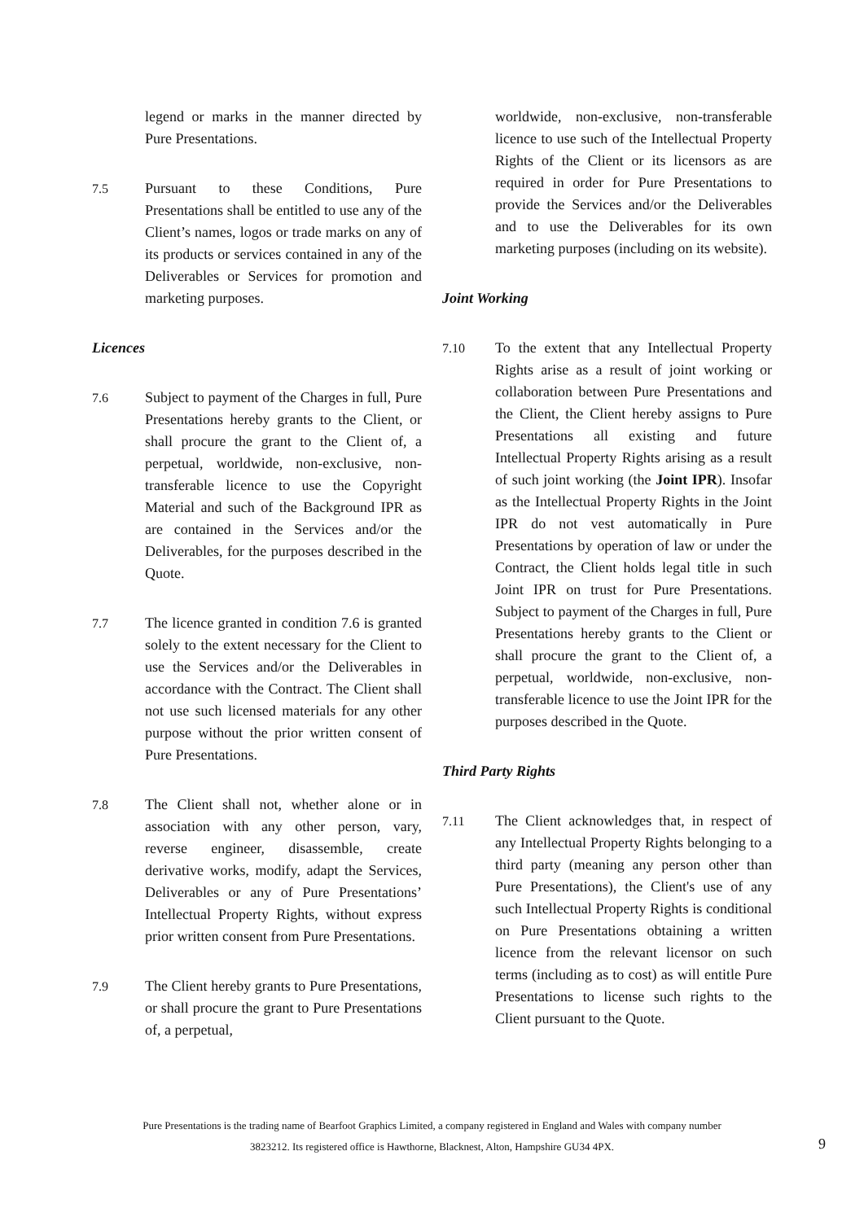legend or marks in the manner directed by Pure Presentations.
7.5 Pursuant to these Conditions, Pure Presentations shall be entitled to use any of the Client’s names, logos or trade marks on any of its products or services contained in any of the Deliverables or Services for promotion and marketing purposes.
Licences
7.6 Subject to payment of the Charges in full, Pure Presentations hereby grants to the Client, or shall procure the grant to the Client of, a perpetual, worldwide, non-exclusive, non-transferable licence to use the Copyright Material and such of the Background IPR as are contained in the Services and/or the Deliverables, for the purposes described in the Quote.
7.7 The licence granted in condition 7.6 is granted solely to the extent necessary for the Client to use the Services and/or the Deliverables in accordance with the Contract. The Client shall not use such licensed materials for any other purpose without the prior written consent of Pure Presentations.
7.8 The Client shall not, whether alone or in association with any other person, vary, reverse engineer, disassemble, create derivative works, modify, adapt the Services, Deliverables or any of Pure Presentations’ Intellectual Property Rights, without express prior written consent from Pure Presentations.
7.9 The Client hereby grants to Pure Presentations, or shall procure the grant to Pure Presentations of, a perpetual,
worldwide, non-exclusive, non-transferable licence to use such of the Intellectual Property Rights of the Client or its licensors as are required in order for Pure Presentations to provide the Services and/or the Deliverables and to use the Deliverables for its own marketing purposes (including on its website).
Joint Working
7.10 To the extent that any Intellectual Property Rights arise as a result of joint working or collaboration between Pure Presentations and the Client, the Client hereby assigns to Pure Presentations all existing and future Intellectual Property Rights arising as a result of such joint working (the Joint IPR). Insofar as the Intellectual Property Rights in the Joint IPR do not vest automatically in Pure Presentations by operation of law or under the Contract, the Client holds legal title in such Joint IPR on trust for Pure Presentations. Subject to payment of the Charges in full, Pure Presentations hereby grants to the Client or shall procure the grant to the Client of, a perpetual, worldwide, non-exclusive, non-transferable licence to use the Joint IPR for the purposes described in the Quote.
Third Party Rights
7.11 The Client acknowledges that, in respect of any Intellectual Property Rights belonging to a third party (meaning any person other than Pure Presentations), the Client's use of any such Intellectual Property Rights is conditional on Pure Presentations obtaining a written licence from the relevant licensor on such terms (including as to cost) as will entitle Pure Presentations to license such rights to the Client pursuant to the Quote.
Pure Presentations is the trading name of Bearfoot Graphics Limited, a company registered in England and Wales with company number
3823212. Its registered office is Hawthorne, Blacknest, Alton, Hampshire GU34 4PX.
9